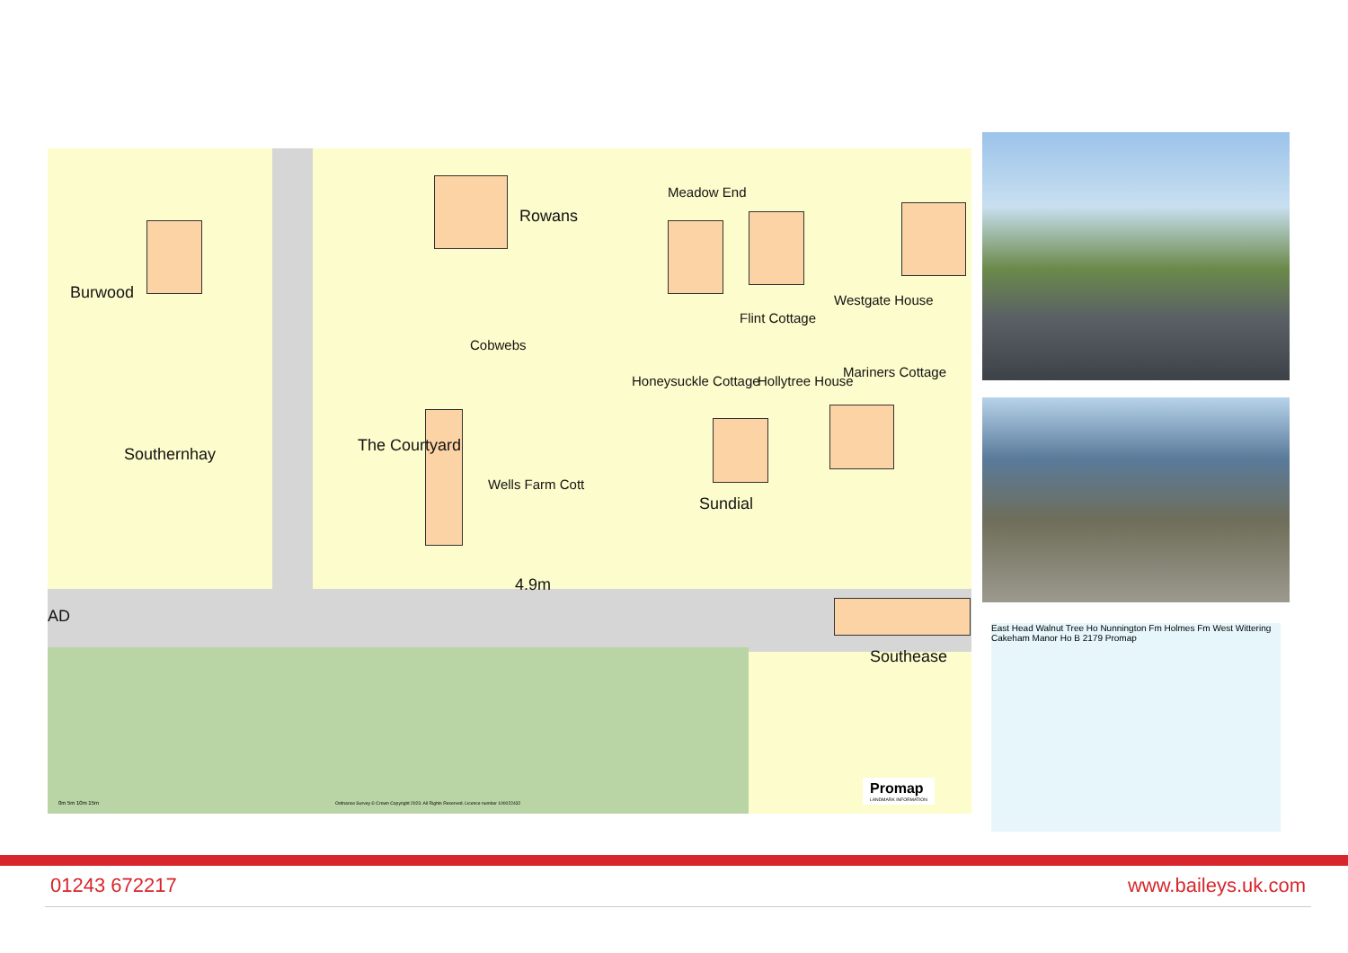Burwood
Rowans
Cobwebs
Meadow End
Flint Cottage
Westgate House
Hollytree House
Mariners Cottage
Honeysuckle Cottage
Southernhay The Courtyard
Wells Farm Cott
Sundial
4.9m
AD
Southease
Ordnance Survey © Crown Copyright 2023. All Rights Reserved. Licence number 100022432
0m 5m 10m 15m
Promap
LANDMARK INFORMATION
East Head Walnut Tree Ho Nunnington Fm Holmes Fm West Wittering Cakeham Manor Ho B 2179 Promap
01243 672217 www.baileys.uk.com